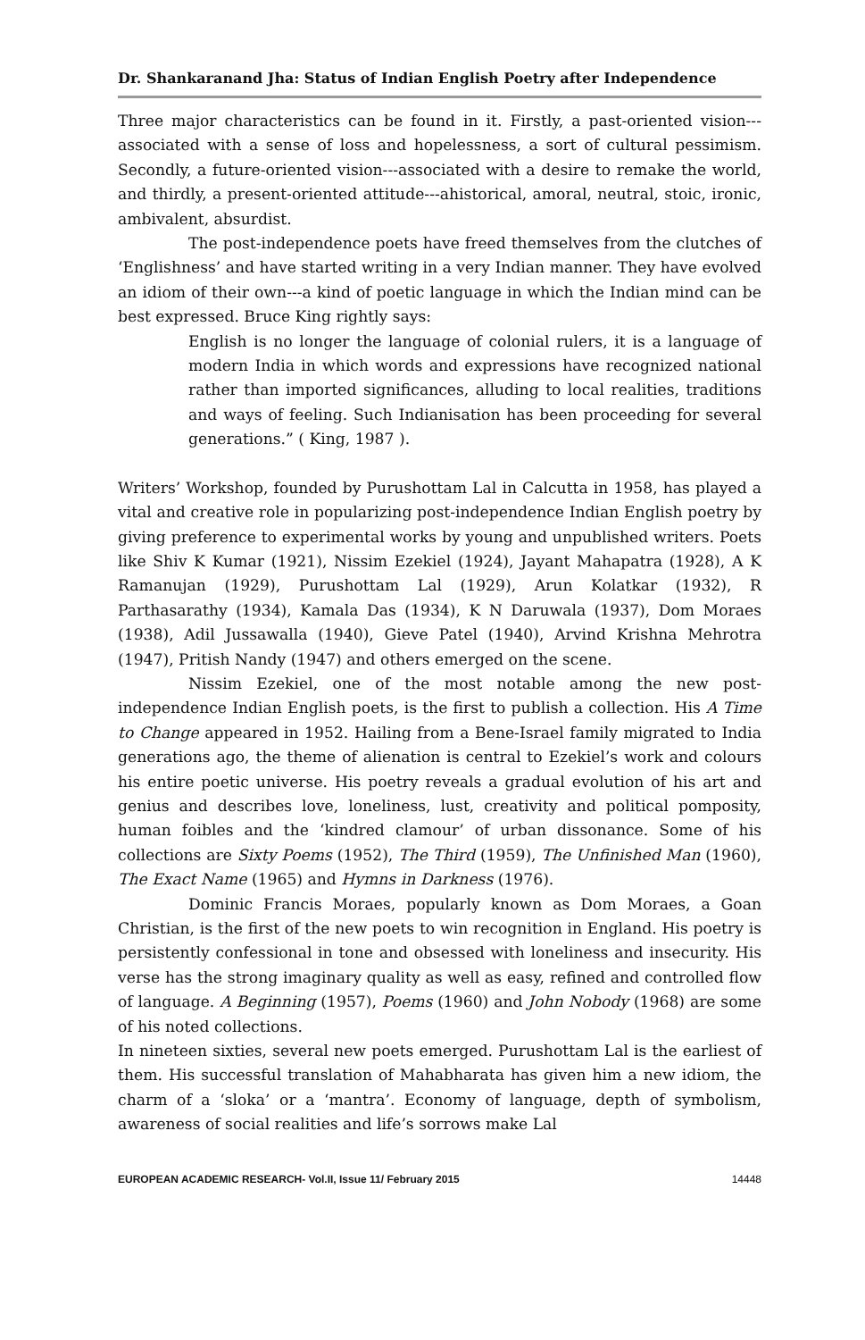Dr. Shankaranand Jha: Status of Indian English Poetry after Independence
Three major characteristics can be found in it. Firstly, a past-oriented vision---associated with a sense of loss and hopelessness, a sort of cultural pessimism. Secondly, a future-oriented vision---associated with a desire to remake the world, and thirdly, a present-oriented attitude---ahistorical, amoral, neutral, stoic, ironic, ambivalent, absurdist.
The post-independence poets have freed themselves from the clutches of ‘Englishness’ and have started writing in a very Indian manner. They have evolved an idiom of their own---a kind of poetic language in which the Indian mind can be best expressed. Bruce King rightly says:
English is no longer the language of colonial rulers, it is a language of modern India in which words and expressions have recognized national rather than imported significances, alluding to local realities, traditions and ways of feeling. Such Indianisation has been proceeding for several generations.” ( King, 1987 ).
Writers’ Workshop, founded by Purushottam Lal in Calcutta in 1958, has played a vital and creative role in popularizing post-independence Indian English poetry by giving preference to experimental works by young and unpublished writers. Poets like Shiv K Kumar (1921), Nissim Ezekiel (1924), Jayant Mahapatra (1928), A K Ramanujan (1929), Purushottam Lal (1929), Arun Kolatkar (1932), R Parthasarathy (1934), Kamala Das (1934), K N Daruwala (1937), Dom Moraes (1938), Adil Jussawalla (1940), Gieve Patel (1940), Arvind Krishna Mehrotra (1947), Pritish Nandy (1947) and others emerged on the scene.
Nissim Ezekiel, one of the most notable among the new post-independence Indian English poets, is the first to publish a collection. His A Time to Change appeared in 1952. Hailing from a Bene-Israel family migrated to India generations ago, the theme of alienation is central to Ezekiel’s work and colours his entire poetic universe. His poetry reveals a gradual evolution of his art and genius and describes love, loneliness, lust, creativity and political pomposity, human foibles and the ‘kindred clamour’ of urban dissonance. Some of his collections are Sixty Poems (1952), The Third (1959), The Unfinished Man (1960), The Exact Name (1965) and Hymns in Darkness (1976).
Dominic Francis Moraes, popularly known as Dom Moraes, a Goan Christian, is the first of the new poets to win recognition in England. His poetry is persistently confessional in tone and obsessed with loneliness and insecurity. His verse has the strong imaginary quality as well as easy, refined and controlled flow of language. A Beginning (1957), Poems (1960) and John Nobody (1968) are some of his noted collections.
In nineteen sixties, several new poets emerged. Purushottam Lal is the earliest of them. His successful translation of Mahabharata has given him a new idiom, the charm of a ‘sloka’ or a ‘mantra’. Economy of language, depth of symbolism, awareness of social realities and life’s sorrows make Lal
EUROPEAN ACADEMIC RESEARCH- Vol.II, Issue 11/ February 2015 14448